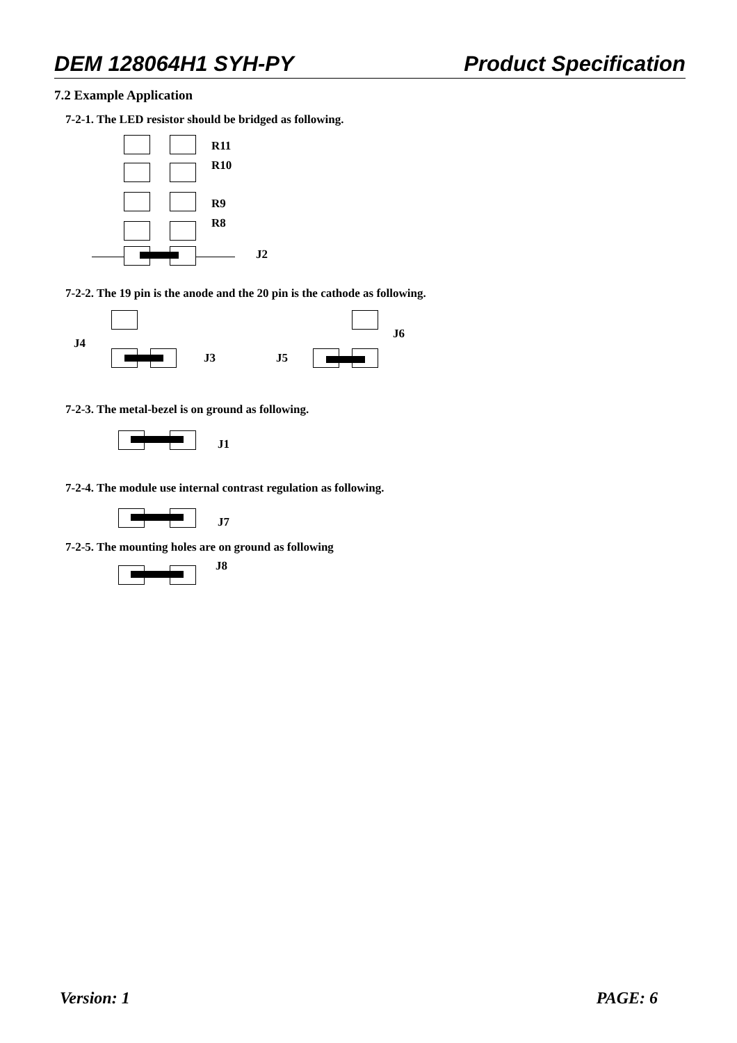DEM 128064H1 SYH-PY Product Specification
7.2 Example Application
7-2-1. The LED resistor should be bridged as following.
R11
R10
R9
R8
J2
7-2-2. The 19 pin is the anode and the 20 pin is the cathode as following.
J4
J6
J3 J5
7-2-3. The metal-bezel is on ground as following.
J1
7-2-4. The module use internal contrast regulation as following.
J7
7-2-5. The mounting holes are on ground as following
J8
Version: 1 PAGE: 6